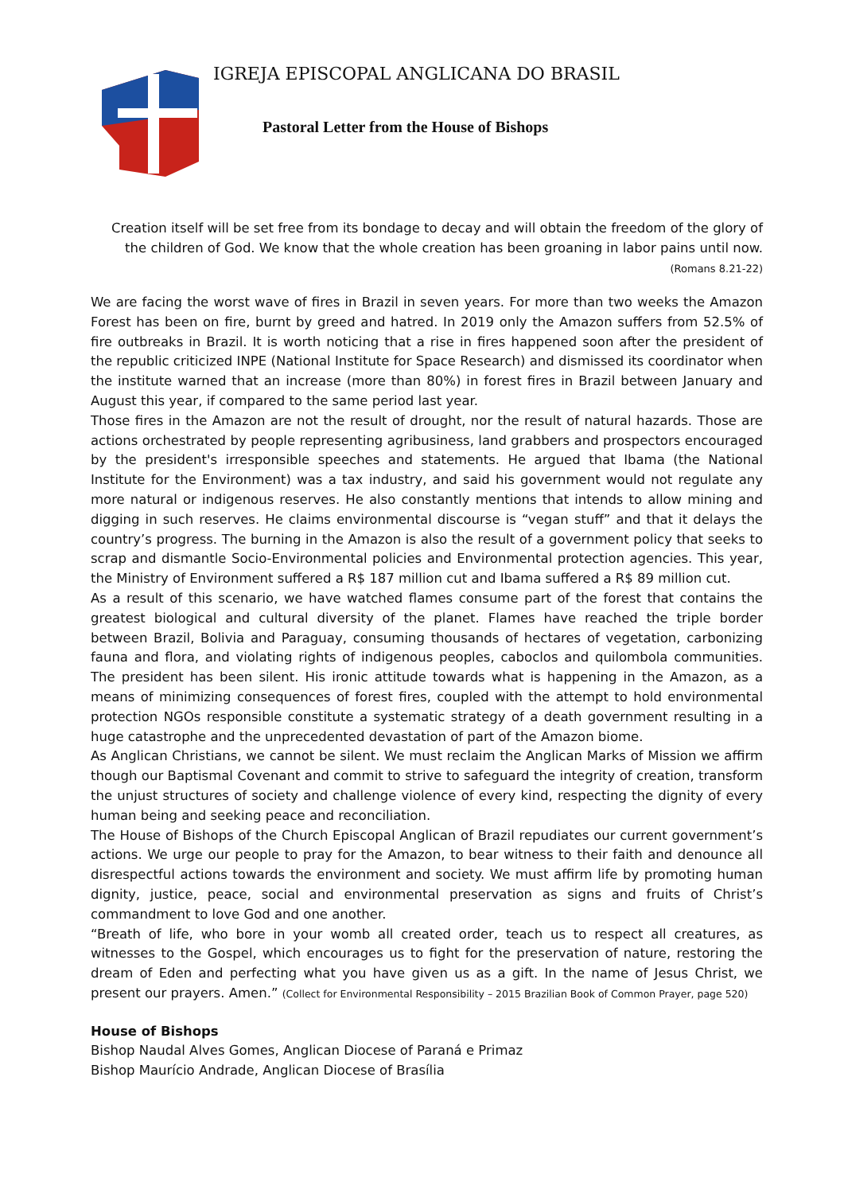IGREJA EPISCOPAL ANGLICANA DO BRASIL
Pastoral Letter from the House of Bishops
Creation itself will be set free from its bondage to decay and will obtain the freedom of the glory of the children of God. We know that the whole creation has been groaning in labor pains until now.
(Romans 8.21-22)
We are facing the worst wave of fires in Brazil in seven years. For more than two weeks the Amazon Forest has been on fire, burnt by greed and hatred. In 2019 only the Amazon suffers from 52.5% of fire outbreaks in Brazil. It is worth noticing that a rise in fires happened soon after the president of the republic criticized INPE (National Institute for Space Research) and dismissed its coordinator when the institute warned that an increase (more than 80%) in forest fires in Brazil between January and August this year, if compared to the same period last year.
Those fires in the Amazon are not the result of drought, nor the result of natural hazards. Those are actions orchestrated by people representing agribusiness, land grabbers and prospectors encouraged by the president's irresponsible speeches and statements. He argued that Ibama (the National Institute for the Environment) was a tax industry, and said his government would not regulate any more natural or indigenous reserves. He also constantly mentions that intends to allow mining and digging in such reserves. He claims environmental discourse is “vegan stuff” and that it delays the country’s progress. The burning in the Amazon is also the result of a government policy that seeks to scrap and dismantle Socio-Environmental policies and Environmental protection agencies. This year, the Ministry of Environment suffered a R$ 187 million cut and Ibama suffered a R$ 89 million cut.
As a result of this scenario, we have watched flames consume part of the forest that contains the greatest biological and cultural diversity of the planet. Flames have reached the triple border between Brazil, Bolivia and Paraguay, consuming thousands of hectares of vegetation, carbonizing fauna and flora, and violating rights of indigenous peoples, caboclos and quilombola communities. The president has been silent. His ironic attitude towards what is happening in the Amazon, as a means of minimizing consequences of forest fires, coupled with the attempt to hold environmental protection NGOs responsible constitute a systematic strategy of a death government resulting in a huge catastrophe and the unprecedented devastation of part of the Amazon biome.
As Anglican Christians, we cannot be silent. We must reclaim the Anglican Marks of Mission we affirm though our Baptismal Covenant and commit to strive to safeguard the integrity of creation, transform the unjust structures of society and challenge violence of every kind, respecting the dignity of every human being and seeking peace and reconciliation.
The House of Bishops of the Church Episcopal Anglican of Brazil repudiates our current government’s actions. We urge our people to pray for the Amazon, to bear witness to their faith and denounce all disrespectful actions towards the environment and society. We must affirm life by promoting human dignity, justice, peace, social and environmental preservation as signs and fruits of Christ’s commandment to love God and one another.
“Breath of life, who bore in your womb all created order, teach us to respect all creatures, as witnesses to the Gospel, which encourages us to fight for the preservation of nature, restoring the dream of Eden and perfecting what you have given us as a gift. In the name of Jesus Christ, we present our prayers. Amen.” (Collect for Environmental Responsibility – 2015 Brazilian Book of Common Prayer, page 520)
House of Bishops
Bishop Naudal Alves Gomes, Anglican Diocese of Paraná e Primaz
Bishop Maurício Andrade, Anglican Diocese of Brasília